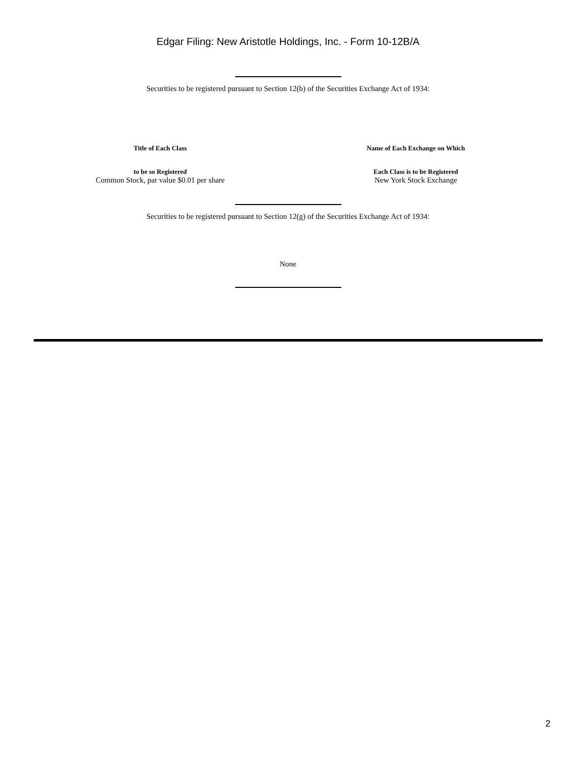Edgar Filing: New Aristotle Holdings, Inc. - Form 10-12B/A
Securities to be registered pursuant to Section 12(b) of the Securities Exchange Act of 1934:
| Title of Each Class | Name of Each Exchange on Which |
| --- | --- |
| to be so Registered | Each Class is to be Registered |
| Common Stock, par value $0.01 per share | New York Stock Exchange |
Securities to be registered pursuant to Section 12(g) of the Securities Exchange Act of 1934:
None
2